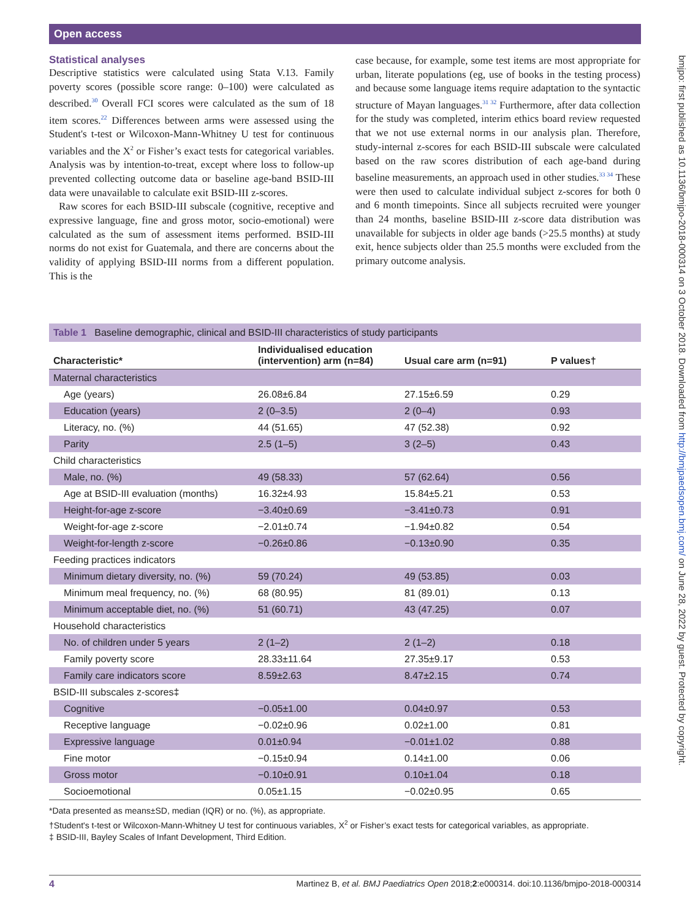Open access
bmjpo: first published as 10.1136/bmjpo-2018-000314 on 3 October 2018. Downloaded from http://bmjpaedsopen.bmj.com/ on June 28, 2022 by guest. Protected by copyright.
Statistical analyses
Descriptive statistics were calculated using Stata V.13. Family poverty scores (possible score range: 0–100) were calculated as described.<sup>30</sup> Overall FCI scores were calculated as the sum of 18 item scores.<sup>22</sup> Differences between arms were assessed using the Student's t-test or Wilcoxon-Mann-Whitney U test for continuous variables and the X<sup>2</sup> or Fisher’s exact tests for categorical variables. Analysis was by intention-to-treat, except where loss to follow-up prevented collecting outcome data or baseline age-band BSID-III data were unavailable to calculate exit BSID-III z-scores.
Raw scores for each BSID-III subscale (cognitive, receptive and expressive language, fine and gross motor, socio-emotional) were calculated as the sum of assessment items performed. BSID-III norms do not exist for Guatemala, and there are concerns about the validity of applying BSID-III norms from a different population. This is the
case because, for example, some test items are most appropriate for urban, literate populations (eg, use of books in the testing process) and because some language items require adaptation to the syntactic structure of Mayan languages.<sup>31 32</sup> Furthermore, after data collection for the study was completed, interim ethics board review requested that we not use external norms in our analysis plan. Therefore, study-internal z-scores for each BSID-III subscale were calculated based on the raw scores distribution of each age-band during baseline measurements, an approach used in other studies.<sup>33 34</sup> These were then used to calculate individual subject z-scores for both 0 and 6 month timepoints. Since all subjects recruited were younger than 24 months, baseline BSID-III z-score data distribution was unavailable for subjects in older age bands (>25.5 months) at study exit, hence subjects older than 25.5 months were excluded from the primary outcome analysis.
Table 1 Baseline demographic, clinical and BSID-III characteristics of study participants
| Characteristic* | Individualised education (intervention) arm (n=84) | Usual care arm (n=91) | P values† |
| --- | --- | --- | --- |
| Maternal characteristics | | | |
| Age (years) | 26.08±6.84 | 27.15±6.59 | 0.29 |
| Education (years) | 2 (0–3.5) | 2 (0–4) | 0.93 |
| Literacy, no. (%) | 44 (51.65) | 47 (52.38) | 0.92 |
| Parity | 2.5 (1–5) | 3 (2–5) | 0.43 |
| Child characteristics | | | |
| Male, no. (%) | 49 (58.33) | 57 (62.64) | 0.56 |
| Age at BSID-III evaluation (months) | 16.32±4.93 | 15.84±5.21 | 0.53 |
| Height-for-age z-score | −3.40±0.69 | −3.41±0.73 | 0.91 |
| Weight-for-age z-score | −2.01±0.74 | −1.94±0.82 | 0.54 |
| Weight-for-length z-score | −0.26±0.86 | −0.13±0.90 | 0.35 |
| Feeding practices indicators | | | |
| Minimum dietary diversity, no. (%) | 59 (70.24) | 49 (53.85) | 0.03 |
| Minimum meal frequency, no. (%) | 68 (80.95) | 81 (89.01) | 0.13 |
| Minimum acceptable diet, no. (%) | 51 (60.71) | 43 (47.25) | 0.07 |
| Household characteristics | | | |
| No. of children under 5 years | 2 (1–2) | 2 (1–2) | 0.18 |
| Family poverty score | 28.33±11.64 | 27.35±9.17 | 0.53 |
| Family care indicators score | 8.59±2.63 | 8.47±2.15 | 0.74 |
| BSID-III subscales z-scores‡ | | | |
| Cognitive | −0.05±1.00 | 0.04±0.97 | 0.53 |
| Receptive language | −0.02±0.96 | 0.02±1.00 | 0.81 |
| Expressive language | 0.01±0.94 | −0.01±1.02 | 0.88 |
| Fine motor | −0.15±0.94 | 0.14±1.00 | 0.06 |
| Gross motor | −0.10±0.91 | 0.10±1.04 | 0.18 |
| Socioemotional | 0.05±1.15 | −0.02±0.95 | 0.65 |
*Data presented as means±SD, median (IQR) or no. (%), as appropriate.
†Student's t-test or Wilcoxon-Mann-Whitney U test for continuous variables, X<sup>2</sup> or Fisher’s exact tests for categorical variables, as appropriate.
‡ BSID-III, Bayley Scales of Infant Development, Third Edition.
4 Martinez B, et al. BMJ Paediatrics Open 2018;2:e000314. doi:10.1136/bmjpo-2018-000314